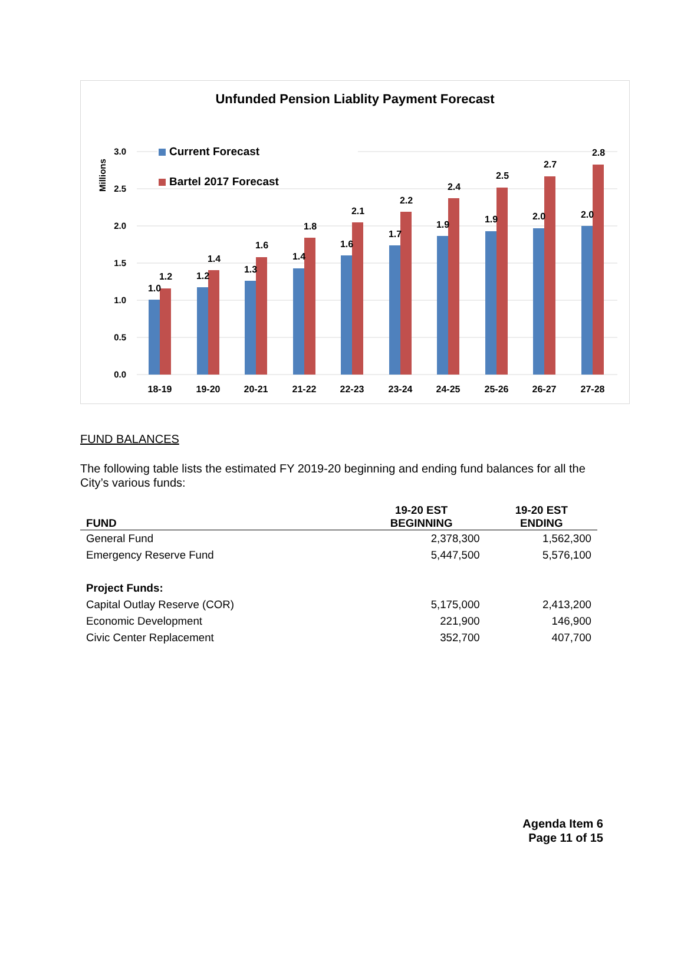Unfunded Pension Liablity Payment Forecast
3.0
2.5
2.0
1.5
1.0
0.5
0.0
Millions
Current Forecast
Bartel 2017 Forecast
1.0
1.2
18-19
1.2
1.4
19-20
1.3
1.6
20-21
1.4
1.8
21-22
1.6
2.1
22-23
1.7
2.2
23-24
1.9
2.4
24-25
1.9
2.5
25-26
2.0
2.7
26-27
2.0
2.8
27-28
FUND BALANCES
The following table lists the estimated FY 2019-20 beginning and ending fund balances for all the City’s various funds:
| FUND | 19-20 EST BEGINNING | 19-20 EST ENDING |
| --- | --- | --- |
| General Fund | 2,378,300 | 1,562,300 |
| Emergency Reserve Fund | 5,447,500 | 5,576,100 |
| Project Funds: | | |
| Capital Outlay Reserve (COR) | 5,175,000 | 2,413,200 |
| Economic Development | 221,900 | 146,900 |
| Civic Center Replacement | 352,700 | 407,700 |
Agenda Item 6
Page 11 of 15